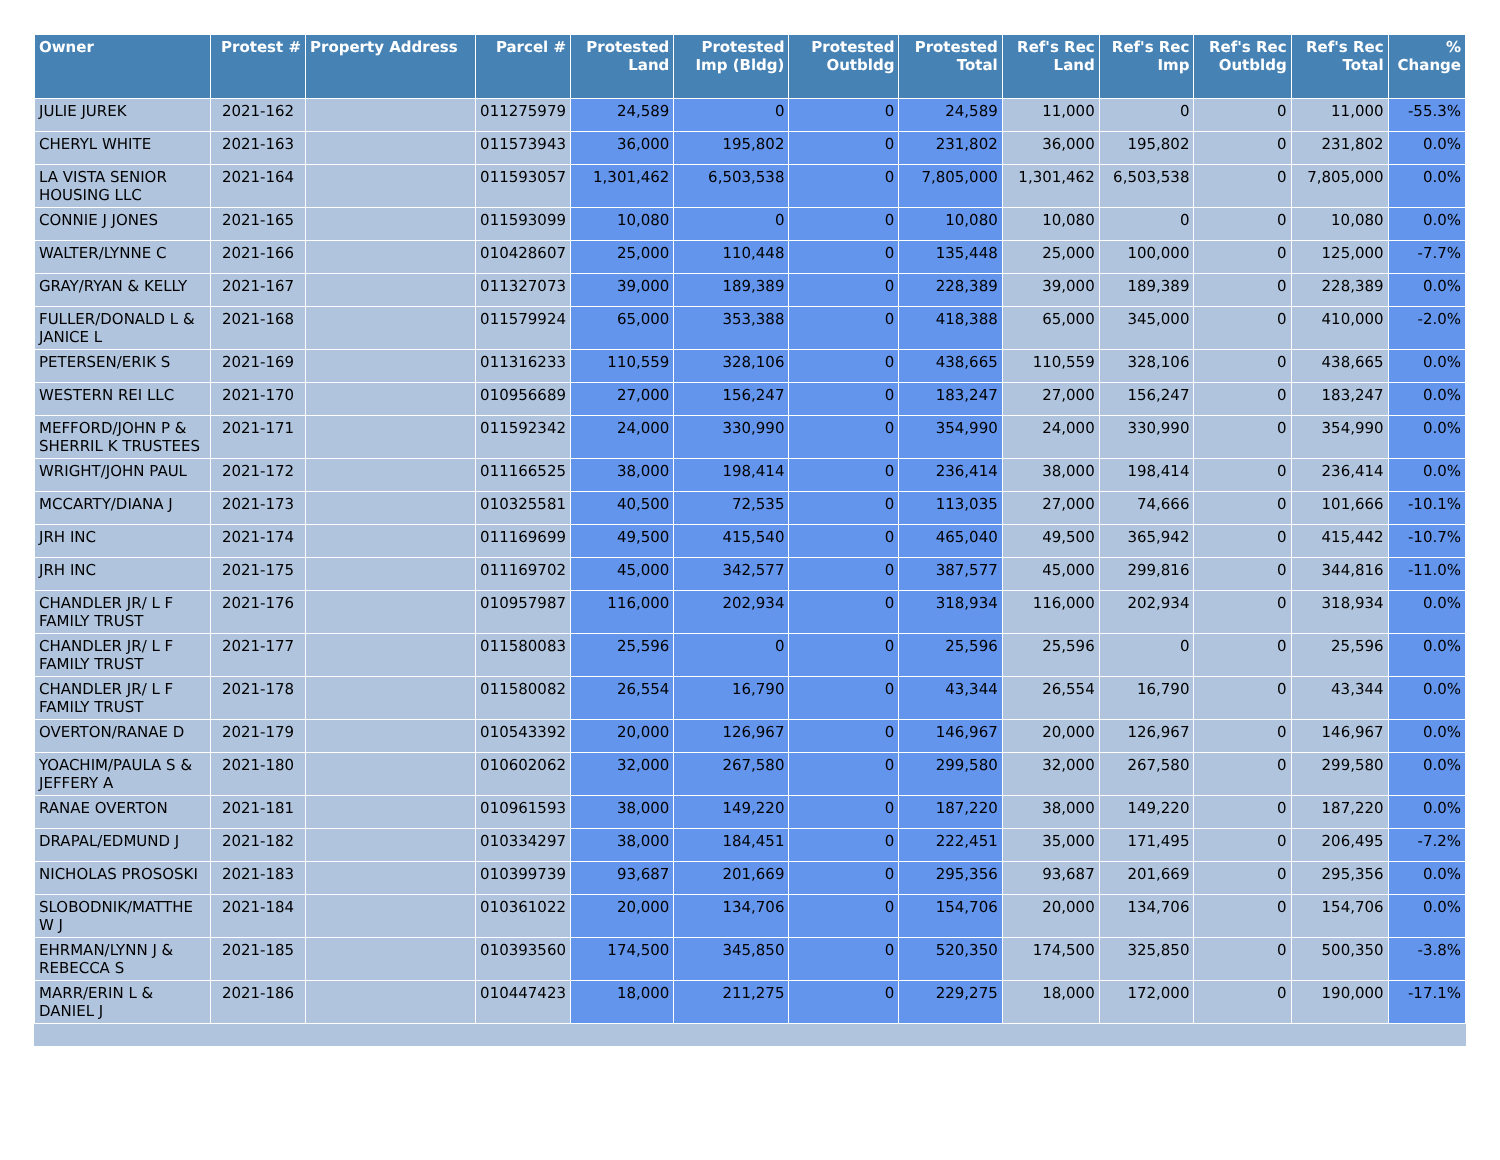| Owner | Protest # | Property Address | Parcel # | Protested Land | Protested Imp (Bldg) | Protested Outbldg | Protested Total | Ref's Rec Land | Ref's Rec Imp | Ref's Rec Outbldg | Ref's Rec Total | % Change |
| --- | --- | --- | --- | --- | --- | --- | --- | --- | --- | --- | --- | --- |
| JULIE JUREK | 2021-162 | | 011275979 | 24,589 | 0 | 0 | 24,589 | 11,000 | 0 | 0 | 11,000 | -55.3% |
| CHERYL WHITE | 2021-163 | | 011573943 | 36,000 | 195,802 | 0 | 231,802 | 36,000 | 195,802 | 0 | 231,802 | 0.0% |
| LA VISTA SENIOR HOUSING LLC | 2021-164 | | 011593057 | 1,301,462 | 6,503,538 | 0 | 7,805,000 | 1,301,462 | 6,503,538 | 0 | 7,805,000 | 0.0% |
| CONNIE J JONES | 2021-165 | | 011593099 | 10,080 | 0 | 0 | 10,080 | 10,080 | 0 | 0 | 10,080 | 0.0% |
| WALTER/LYNNE C | 2021-166 | | 010428607 | 25,000 | 110,448 | 0 | 135,448 | 25,000 | 100,000 | 0 | 125,000 | -7.7% |
| GRAY/RYAN & KELLY | 2021-167 | | 011327073 | 39,000 | 189,389 | 0 | 228,389 | 39,000 | 189,389 | 0 | 228,389 | 0.0% |
| FULLER/DONALD L & JANICE L | 2021-168 | | 011579924 | 65,000 | 353,388 | 0 | 418,388 | 65,000 | 345,000 | 0 | 410,000 | -2.0% |
| PETERSEN/ERIK S | 2021-169 | | 011316233 | 110,559 | 328,106 | 0 | 438,665 | 110,559 | 328,106 | 0 | 438,665 | 0.0% |
| WESTERN REI LLC | 2021-170 | | 010956689 | 27,000 | 156,247 | 0 | 183,247 | 27,000 | 156,247 | 0 | 183,247 | 0.0% |
| MEFFORD/JOHN P & SHERRIL K TRUSTEES | 2021-171 | | 011592342 | 24,000 | 330,990 | 0 | 354,990 | 24,000 | 330,990 | 0 | 354,990 | 0.0% |
| WRIGHT/JOHN PAUL | 2021-172 | | 011166525 | 38,000 | 198,414 | 0 | 236,414 | 38,000 | 198,414 | 0 | 236,414 | 0.0% |
| MCCARTY/DIANA J | 2021-173 | | 010325581 | 40,500 | 72,535 | 0 | 113,035 | 27,000 | 74,666 | 0 | 101,666 | -10.1% |
| JRH INC | 2021-174 | | 011169699 | 49,500 | 415,540 | 0 | 465,040 | 49,500 | 365,942 | 0 | 415,442 | -10.7% |
| JRH INC | 2021-175 | | 011169702 | 45,000 | 342,577 | 0 | 387,577 | 45,000 | 299,816 | 0 | 344,816 | -11.0% |
| CHANDLER JR/ L F FAMILY TRUST | 2021-176 | | 010957987 | 116,000 | 202,934 | 0 | 318,934 | 116,000 | 202,934 | 0 | 318,934 | 0.0% |
| CHANDLER JR/ L F FAMILY TRUST | 2021-177 | | 011580083 | 25,596 | 0 | 0 | 25,596 | 25,596 | 0 | 0 | 25,596 | 0.0% |
| CHANDLER JR/ L F FAMILY TRUST | 2021-178 | | 011580082 | 26,554 | 16,790 | 0 | 43,344 | 26,554 | 16,790 | 0 | 43,344 | 0.0% |
| OVERTON/RANAE D | 2021-179 | | 010543392 | 20,000 | 126,967 | 0 | 146,967 | 20,000 | 126,967 | 0 | 146,967 | 0.0% |
| YOACHIM/PAULA S & JEFFERY A | 2021-180 | | 010602062 | 32,000 | 267,580 | 0 | 299,580 | 32,000 | 267,580 | 0 | 299,580 | 0.0% |
| RANAE OVERTON | 2021-181 | | 010961593 | 38,000 | 149,220 | 0 | 187,220 | 38,000 | 149,220 | 0 | 187,220 | 0.0% |
| DRAPAL/EDMUND J | 2021-182 | | 010334297 | 38,000 | 184,451 | 0 | 222,451 | 35,000 | 171,495 | 0 | 206,495 | -7.2% |
| NICHOLAS PROSOSKI | 2021-183 | | 010399739 | 93,687 | 201,669 | 0 | 295,356 | 93,687 | 201,669 | 0 | 295,356 | 0.0% |
| SLOBODNIK/MATTHE W J | 2021-184 | | 010361022 | 20,000 | 134,706 | 0 | 154,706 | 20,000 | 134,706 | 0 | 154,706 | 0.0% |
| EHRMAN/LYNN J & REBECCA S | 2021-185 | | 010393560 | 174,500 | 345,850 | 0 | 520,350 | 174,500 | 325,850 | 0 | 500,350 | -3.8% |
| MARR/ERIN L & DANIEL J | 2021-186 | | 010447423 | 18,000 | 211,275 | 0 | 229,275 | 18,000 | 172,000 | 0 | 190,000 | -17.1% |